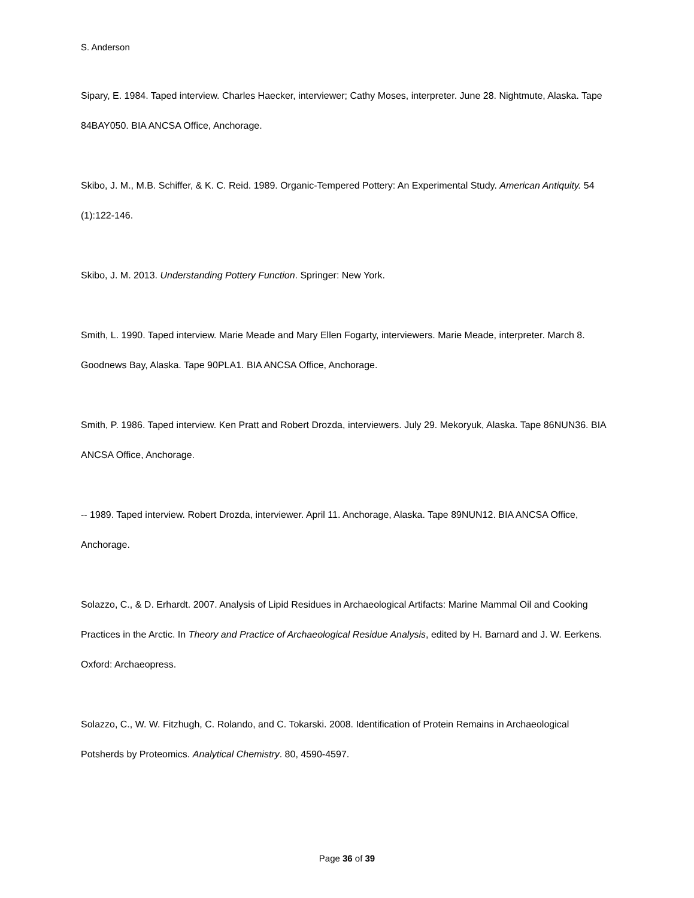S. Anderson
Sipary, E. 1984. Taped interview. Charles Haecker, interviewer; Cathy Moses, interpreter. June 28. Nightmute, Alaska. Tape 84BAY050. BIA ANCSA Office, Anchorage.
Skibo, J. M., M.B. Schiffer, & K. C. Reid. 1989. Organic-Tempered Pottery: An Experimental Study. American Antiquity. 54 (1):122-146.
Skibo, J. M. 2013. Understanding Pottery Function. Springer: New York.
Smith, L. 1990. Taped interview. Marie Meade and Mary Ellen Fogarty, interviewers. Marie Meade, interpreter. March 8. Goodnews Bay, Alaska. Tape 90PLA1. BIA ANCSA Office, Anchorage.
Smith, P. 1986. Taped interview. Ken Pratt and Robert Drozda, interviewers. July 29. Mekoryuk, Alaska. Tape 86NUN36. BIA ANCSA Office, Anchorage.
-- 1989. Taped interview. Robert Drozda, interviewer. April 11. Anchorage, Alaska. Tape 89NUN12. BIA ANCSA Office, Anchorage.
Solazzo, C., & D. Erhardt. 2007. Analysis of Lipid Residues in Archaeological Artifacts: Marine Mammal Oil and Cooking Practices in the Arctic. In Theory and Practice of Archaeological Residue Analysis, edited by H. Barnard and J. W. Eerkens. Oxford: Archaeopress.
Solazzo, C., W. W. Fitzhugh, C. Rolando, and C. Tokarski. 2008. Identification of Protein Remains in Archaeological Potsherds by Proteomics. Analytical Chemistry. 80, 4590-4597.
Page 36 of 39